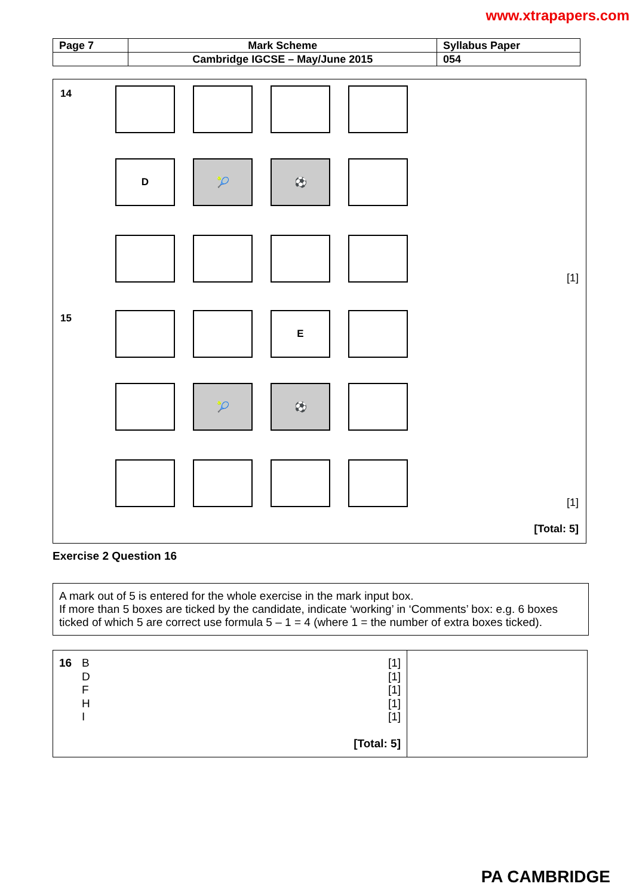www.xtrapapers.com
| Page 7 | Mark Scheme | Syllabus Paper |
| | Cambridge IGCSE – May/June 2015 | 054 |
14
D 🎾 ⚽
[1]
15 E
🎾 ⚽
[1]
[Total: 5]
Exercise 2 Question 16
A mark out of 5 is entered for the whole exercise in the mark input box.
If more than 5 boxes are ticked by the candidate, indicate ‘working’ in ‘Comments’ box: e.g. 6 boxes ticked of which 5 are correct use formula 5 – 1 = 4 (where 1 = the number of extra boxes ticked).
| 16 B D F H I [1] [1] [1] [1] [1] [Total: 5] | |
PA CAMBRIDGE